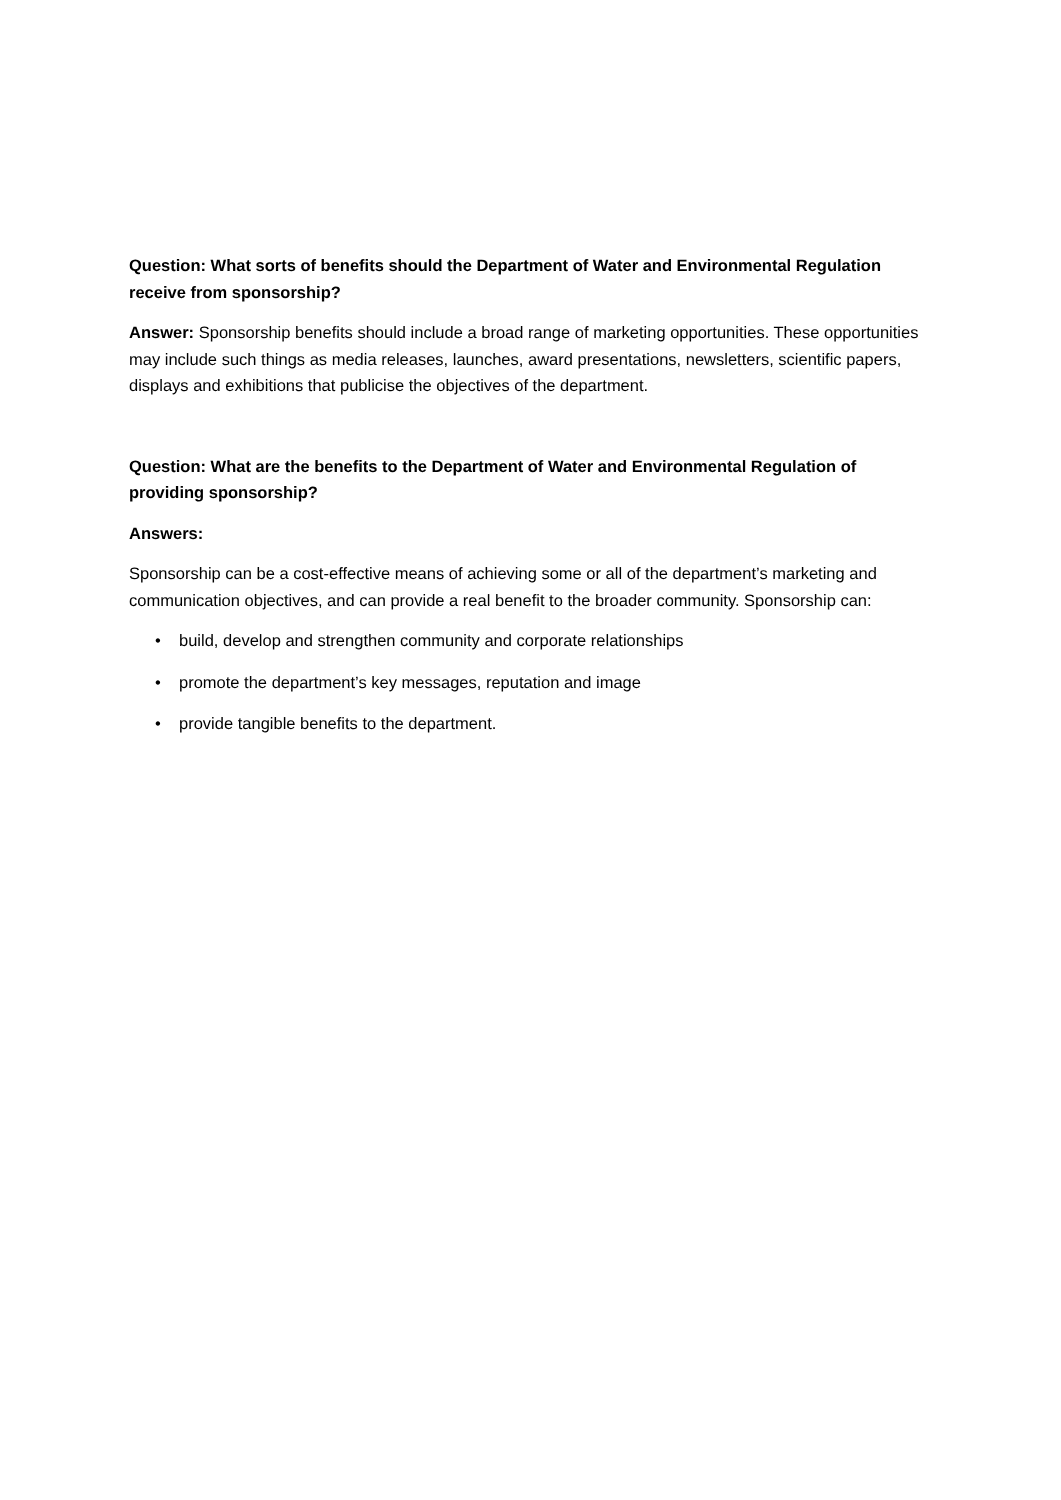Question: What sorts of benefits should the Department of Water and Environmental Regulation receive from sponsorship?
Answer: Sponsorship benefits should include a broad range of marketing opportunities. These opportunities may include such things as media releases, launches, award presentations, newsletters, scientific papers, displays and exhibitions that publicise the objectives of the department.
Question: What are the benefits to the Department of Water and Environmental Regulation of providing sponsorship?
Answers:
Sponsorship can be a cost-effective means of achieving some or all of the department’s marketing and communication objectives, and can provide a real benefit to the broader community. Sponsorship can:
• build, develop and strengthen community and corporate relationships
• promote the department’s key messages, reputation and image
• provide tangible benefits to the department.